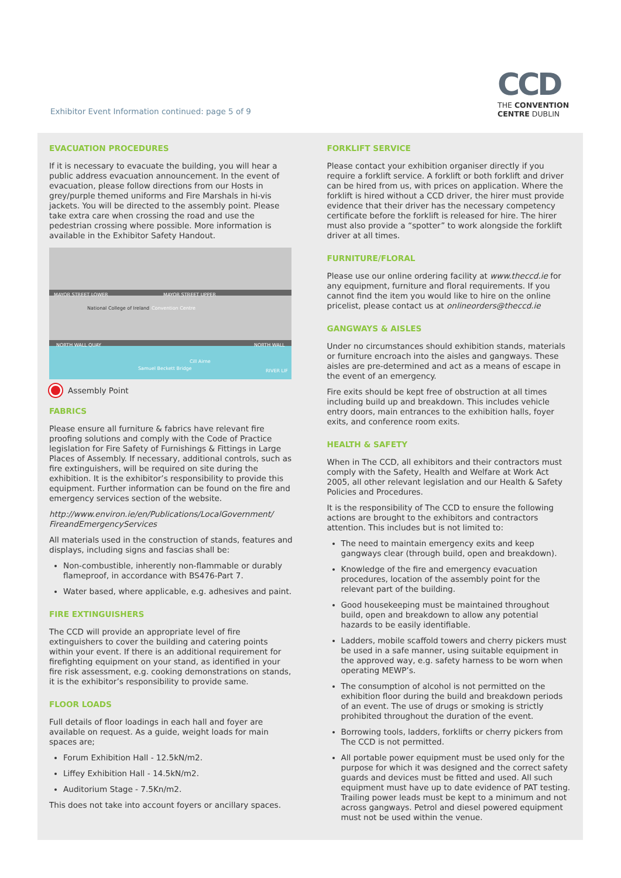Exhibitor Event Information continued: page 5 of 9
CCD
THE CONVENTION
CENTRE DUBLIN
EVACUATION PROCEDURES
If it is necessary to evacuate the building, you will hear a public address evacuation announcement. In the event of evacuation, please follow directions from our Hosts in grey/purple themed uniforms and Fire Marshals in hi-vis jackets. You will be directed to the assembly point. Please take extra care when crossing the road and use the pedestrian crossing where possible. More information is available in the Exhibitor Safety Handout.
MAYOR STREET LOWER MAYOR STREET UPPER
NORTH WALL QUAY NORTH WALL
Convention Centre National College of Ireland
RIVER LIF
Cill Airne
Samuel Beckett Bridge
Assembly Point
FABRICS
Please ensure all furniture & fabrics have relevant fire proofing solutions and comply with the Code of Practice legislation for Fire Safety of Furnishings & Fittings in Large Places of Assembly. If necessary, additional controls, such as fire extinguishers, will be required on site during the exhibition. It is the exhibitor’s responsibility to provide this equipment. Further information can be found on the fire and emergency services section of the website.
http://www.environ.ie/en/Publications/LocalGovernment/ FireandEmergencyServices
All materials used in the construction of stands, features and displays, including signs and fascias shall be:
Non-combustible, inherently non-flammable or durably flameproof, in accordance with BS476-Part 7.
Water based, where applicable, e.g. adhesives and paint.
FIRE EXTINGUISHERS
The CCD will provide an appropriate level of fire extinguishers to cover the building and catering points within your event. If there is an additional requirement for firefighting equipment on your stand, as identified in your fire risk assessment, e.g. cooking demonstrations on stands, it is the exhibitor’s responsibility to provide same.
FLOOR LOADS
Full details of floor loadings in each hall and foyer are available on request. As a guide, weight loads for main spaces are;
Forum Exhibition Hall - 12.5kN/m2.
Liffey Exhibition Hall - 14.5kN/m2.
Auditorium Stage - 7.5Kn/m2.
This does not take into account foyers or ancillary spaces.
FORKLIFT SERVICE
Please contact your exhibition organiser directly if you require a forklift service. A forklift or both forklift and driver can be hired from us, with prices on application. Where the forklift is hired without a CCD driver, the hirer must provide evidence that their driver has the necessary competency certificate before the forklift is released for hire. The hirer must also provide a “spotter” to work alongside the forklift driver at all times.
FURNITURE/FLORAL
Please use our online ordering facility at www.theccd.ie for any equipment, furniture and floral requirements. If you cannot find the item you would like to hire on the online pricelist, please contact us at onlineorders@theccd.ie
GANGWAYS & AISLES
Under no circumstances should exhibition stands, materials or furniture encroach into the aisles and gangways. These aisles are pre-determined and act as a means of escape in the event of an emergency.
Fire exits should be kept free of obstruction at all times including build up and breakdown. This includes vehicle entry doors, main entrances to the exhibition halls, foyer exits, and conference room exits.
HEALTH & SAFETY
When in The CCD, all exhibitors and their contractors must comply with the Safety, Health and Welfare at Work Act 2005, all other relevant legislation and our Health & Safety Policies and Procedures.
It is the responsibility of The CCD to ensure the following actions are brought to the exhibitors and contractors attention. This includes but is not limited to:
The need to maintain emergency exits and keep gangways clear (through build, open and breakdown).
Knowledge of the fire and emergency evacuation procedures, location of the assembly point for the relevant part of the building.
Good housekeeping must be maintained throughout build, open and breakdown to allow any potential hazards to be easily identifiable.
Ladders, mobile scaffold towers and cherry pickers must be used in a safe manner, using suitable equipment in the approved way, e.g. safety harness to be worn when operating MEWP’s.
The consumption of alcohol is not permitted on the exhibition floor during the build and breakdown periods of an event. The use of drugs or smoking is strictly prohibited throughout the duration of the event.
Borrowing tools, ladders, forklifts or cherry pickers from The CCD is not permitted.
All portable power equipment must be used only for the purpose for which it was designed and the correct safety guards and devices must be fitted and used. All such equipment must have up to date evidence of PAT testing. Trailing power leads must be kept to a minimum and not across gangways. Petrol and diesel powered equipment must not be used within the venue.